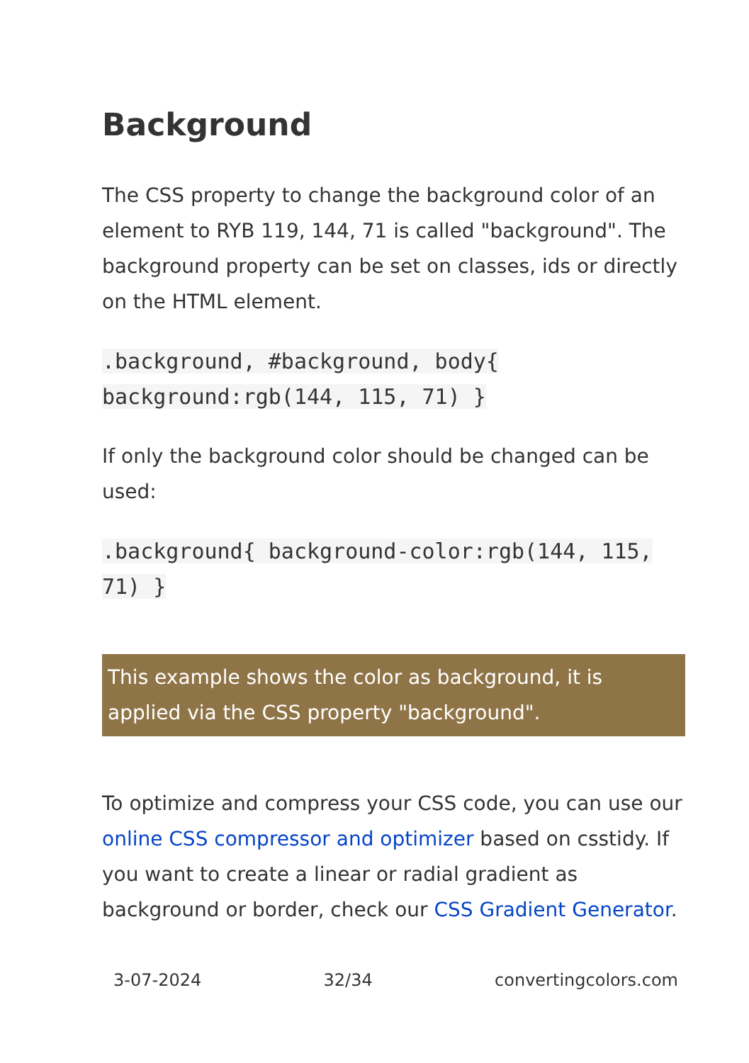Background
The CSS property to change the background color of an element to RYB 119, 144, 71 is called "background". The background property can be set on classes, ids or directly on the HTML element.
.background, #background, body{ background:rgb(144, 115, 71) }
If only the background color should be changed can be used:
.background{ background-color:rgb(144, 115, 71) }
This example shows the color as background, it is applied via the CSS property "background".
To optimize and compress your CSS code, you can use our online CSS compressor and optimizer based on csstidy. If you want to create a linear or radial gradient as background or border, check our CSS Gradient Generator.
3-07-2024 32/34 convertingcolors.com